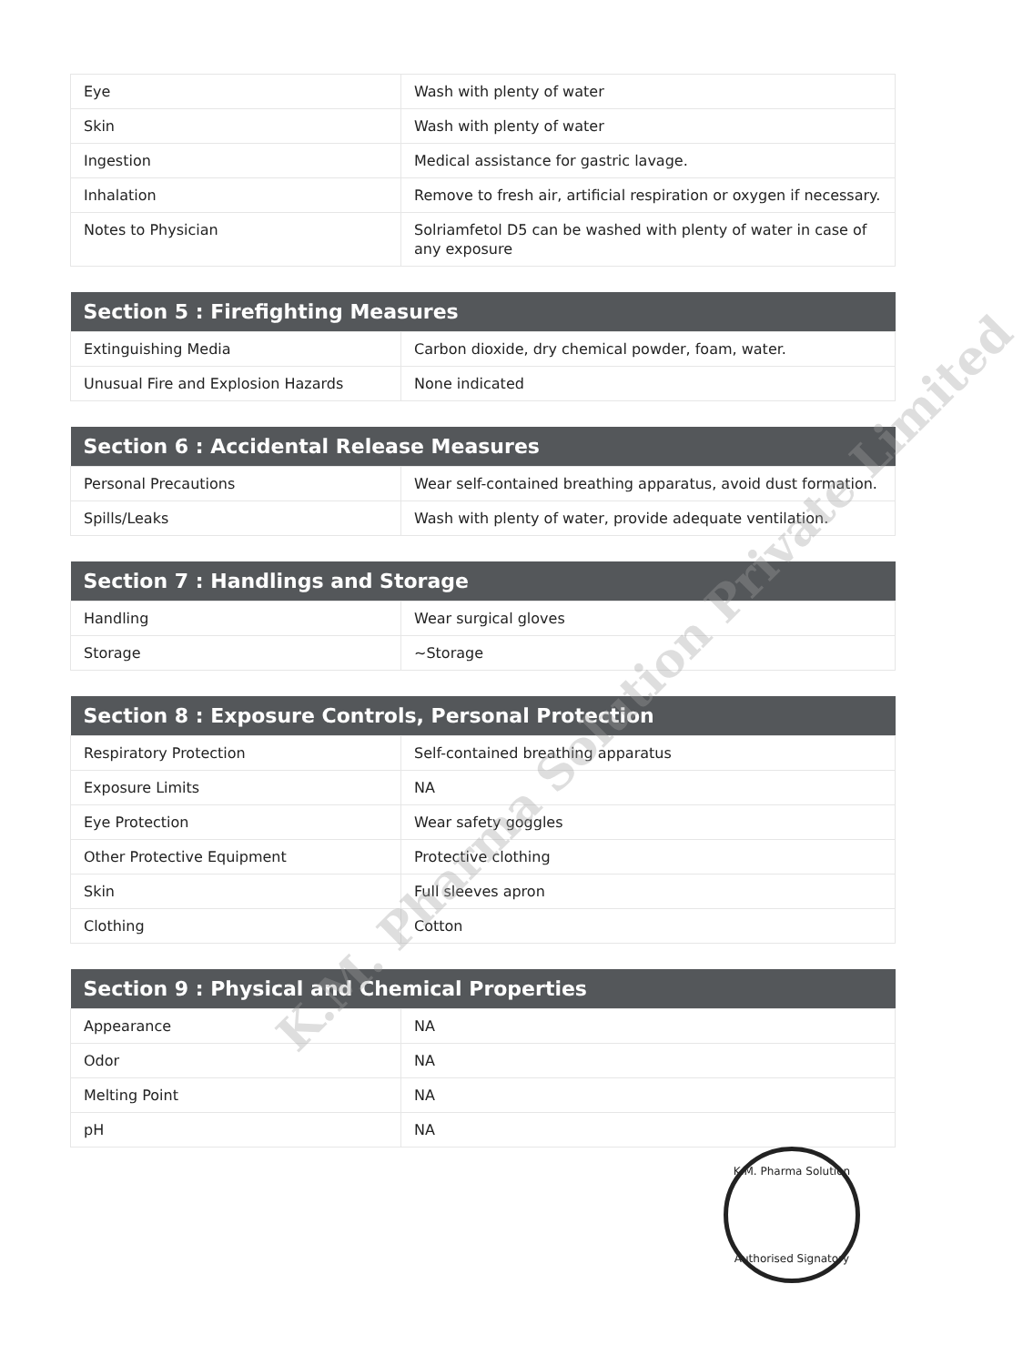| Eye | Wash with plenty of water |
| Skin | Wash with plenty of water |
| Ingestion | Medical assistance for gastric lavage. |
| Inhalation | Remove to fresh air, artificial respiration or oxygen if necessary. |
| Notes to Physician | Solriamfetol D5 can be washed with plenty of water in case of any exposure |
| Section 5 : Firefighting Measures | |
| --- | --- |
| Extinguishing Media | Carbon dioxide, dry chemical powder, foam, water. |
| Unusual Fire and Explosion Hazards | None indicated |
| Section 6 : Accidental Release Measures | |
| --- | --- |
| Personal Precautions | Wear self-contained breathing apparatus, avoid dust formation. |
| Spills/Leaks | Wash with plenty of water, provide adequate ventilation. |
| Section 7 : Handlings and Storage | |
| --- | --- |
| Handling | Wear surgical gloves |
| Storage | ~Storage |
| Section 8 : Exposure Controls, Personal Protection | |
| --- | --- |
| Respiratory Protection | Self-contained breathing apparatus |
| Exposure Limits | NA |
| Eye Protection | Wear safety goggles |
| Other Protective Equipment | Protective clothing |
| Skin | Full sleeves apron |
| Clothing | Cotton |
| Section 9 : Physical and Chemical Properties | |
| --- | --- |
| Appearance | NA |
| Odor | NA |
| Melting Point | NA |
| pH | NA |
K.M. Pharma Solution Private Limited
K.M. Pharma Solution
Authorised Signatory